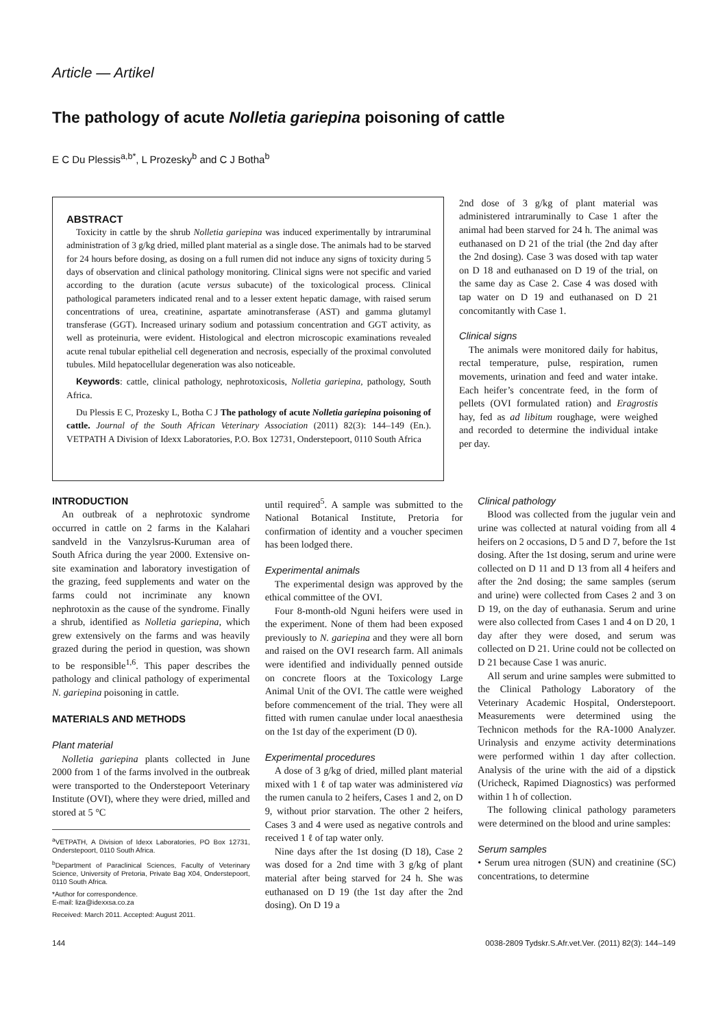Article — Artikel
The pathology of acute Nolletia gariepina poisoning of cattle
E C Du Plessis<sup>a,b*</sup>, L Prozesky<sup>b</sup> and C J Botha<sup>b</sup>
ABSTRACT
Toxicity in cattle by the shrub Nolletia gariepina was induced experimentally by intraruminal administration of 3 g/kg dried, milled plant material as a single dose. The animals had to be starved for 24 hours before dosing, as dosing on a full rumen did not induce any signs of toxicity during 5 days of observation and clinical pathology monitoring. Clinical signs were not specific and varied according to the duration (acute versus subacute) of the toxicological process. Clinical pathological parameters indicated renal and to a lesser extent hepatic damage, with raised serum concentrations of urea, creatinine, aspartate aminotransferase (AST) and gamma glutamyl transferase (GGT). Increased urinary sodium and potassium concentration and GGT activity, as well as proteinuria, were evident. Histological and electron microscopic examinations revealed acute renal tubular epithelial cell degeneration and necrosis, especially of the proximal convoluted tubules. Mild hepatocellular degeneration was also noticeable.
Keywords: cattle, clinical pathology, nephrotoxicosis, Nolletia gariepina, pathology, South Africa.
Du Plessis E C, Prozesky L, Botha C J The pathology of acute Nolletia gariepina poisoning of cattle. Journal of the South African Veterinary Association (2011) 82(3): 144–149 (En.). VETPATH A Division of Idexx Laboratories, P.O. Box 12731, Onderstepoort, 0110 South Africa
2nd dose of 3 g/kg of plant material was administered intraruminally to Case 1 after the animal had been starved for 24 h. The animal was euthanased on D 21 of the trial (the 2nd day after the 2nd dosing). Case 3 was dosed with tap water on D 18 and euthanased on D 19 of the trial, on the same day as Case 2. Case 4 was dosed with tap water on D 19 and euthanased on D 21 concomitantly with Case 1.
Clinical signs
The animals were monitored daily for habitus, rectal temperature, pulse, respiration, rumen movements, urination and feed and water intake. Each heifer’s concentrate feed, in the form of pellets (OVI formulated ration) and Eragrostis hay, fed as ad libitum roughage, were weighed and recorded to determine the individual intake per day.
INTRODUCTION
An outbreak of a nephrotoxic syndrome occurred in cattle on 2 farms in the Kalahari sandveld in the Vanzylsrus-Kuruman area of South Africa during the year 2000. Extensive on-site examination and laboratory investigation of the grazing, feed supplements and water on the farms could not incriminate any known nephrotoxin as the cause of the syndrome. Finally a shrub, identified as Nolletia gariepina, which grew extensively on the farms and was heavily grazed during the period in question, was shown to be responsible<sup>1,6</sup>. This paper describes the pathology and clinical pathology of experimental N. gariepina poisoning in cattle.
MATERIALS AND METHODS
Plant material
Nolletia gariepina plants collected in June 2000 from 1 of the farms involved in the outbreak were transported to the Onderstepoort Veterinary Institute (OVI), where they were dried, milled and stored at 5 °C
<sup>a</sup> VETPATH, A Division of Idexx Laboratories, PO Box 12731, Onderstepoort, 0110 South Africa.
<sup>b</sup> Department of Paraclinical Sciences, Faculty of Veterinary Science, University of Pretoria, Private Bag X04, Onderstepoort, 0110 South Africa.
*Author for correspondence.
E-mail: liza@idexxsa.co.za
Received: March 2011. Accepted: August 2011.
until required<sup>5</sup>. A sample was submitted to the National Botanical Institute, Pretoria for confirmation of identity and a voucher specimen has been lodged there.
Experimental animals
The experimental design was approved by the ethical committee of the OVI.
Four 8-month-old Nguni heifers were used in the experiment. None of them had been exposed previously to N. gariepina and they were all born and raised on the OVI research farm. All animals were identified and individually penned outside on concrete floors at the Toxicology Large Animal Unit of the OVI. The cattle were weighed before commencement of the trial. They were all fitted with rumen canulae under local anaesthesia on the 1st day of the experiment (D 0).
Experimental procedures
A dose of 3 g/kg of dried, milled plant material mixed with 1 ℓ of tap water was administered via the rumen canula to 2 heifers, Cases 1 and 2, on D 9, without prior starvation. The other 2 heifers, Cases 3 and 4 were used as negative controls and received 1 ℓ of tap water only.
Nine days after the 1st dosing (D 18), Case 2 was dosed for a 2nd time with 3 g/kg of plant material after being starved for 24 h. She was euthanased on D 19 (the 1st day after the 2nd dosing). On D 19 a
Clinical pathology
Blood was collected from the jugular vein and urine was collected at natural voiding from all 4 heifers on 2 occasions, D 5 and D 7, before the 1st dosing. After the 1st dosing, serum and urine were collected on D 11 and D 13 from all 4 heifers and after the 2nd dosing; the same samples (serum and urine) were collected from Cases 2 and 3 on D 19, on the day of euthanasia. Serum and urine were also collected from Cases 1 and 4 on D 20, 1 day after they were dosed, and serum was collected on D 21. Urine could not be collected on D 21 because Case 1 was anuric.
All serum and urine samples were submitted to the Clinical Pathology Laboratory of the Veterinary Academic Hospital, Onderstepoort. Measurements were determined using the Technicon methods for the RA-1000 Analyzer. Urinalysis and enzyme activity determinations were performed within 1 day after collection. Analysis of the urine with the aid of a dipstick (Uricheck, Rapimed Diagnostics) was performed within 1 h of collection.
The following clinical pathology parameters were determined on the blood and urine samples:
Serum samples
• Serum urea nitrogen (SUN) and creatinine (SC) concentrations, to determine
144 0038-2809 Tydskr.S.Afr.vet.Ver. (2011) 82(3): 144–149